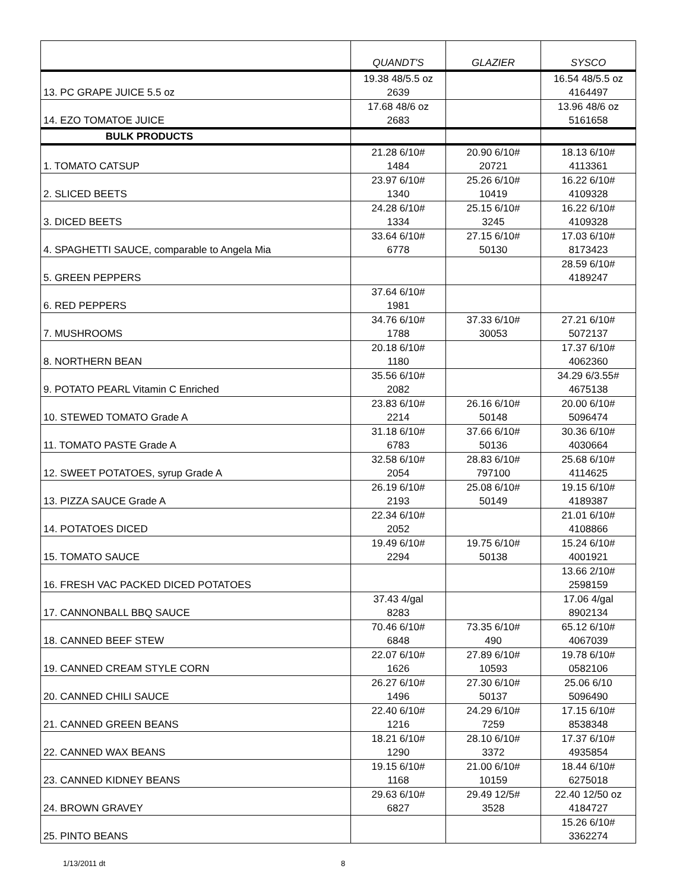| | QUANDT'S | GLAZIER | SYSCO |
| --- | --- | --- | --- |
| 13. PC GRAPE JUICE 5.5 oz | 19.38 48/5.5 oz 2639 | | 16.54 48/5.5 oz 4164497 |
| 14. EZO TOMATOE JUICE | 17.68 48/6 oz 2683 | | 13.96 48/6 oz 5161658 |
| BULK PRODUCTS | | | |
| 1. TOMATO CATSUP | 21.28 6/10# 1484 | 20.90 6/10# 20721 | 18.13 6/10# 4113361 |
| 2. SLICED BEETS | 23.97 6/10# 1340 | 25.26 6/10# 10419 | 16.22 6/10# 4109328 |
| 3. DICED BEETS | 24.28 6/10# 1334 | 25.15 6/10# 3245 | 16.22 6/10# 4109328 |
| 4. SPAGHETTI SAUCE, comparable to Angela Mia | 33.64 6/10# 6778 | 27.15 6/10# 50130 | 17.03 6/10# 8173423 |
| 5. GREEN PEPPERS | | | 28.59 6/10# 4189247 |
| 6. RED PEPPERS | 37.64 6/10# 1981 | | |
| 7. MUSHROOMS | 34.76 6/10# 1788 | 37.33 6/10# 30053 | 27.21 6/10# 5072137 |
| 8. NORTHERN BEAN | 20.18 6/10# 1180 | | 17.37 6/10# 4062360 |
| 9. POTATO PEARL Vitamin C Enriched | 35.56 6/10# 2082 | | 34.29 6/3.55# 4675138 |
| 10. STEWED TOMATO Grade A | 23.83 6/10# 2214 | 26.16 6/10# 50148 | 20.00 6/10# 5096474 |
| 11. TOMATO PASTE Grade A | 31.18 6/10# 6783 | 37.66 6/10# 50136 | 30.36 6/10# 4030664 |
| 12. SWEET POTATOES, syrup Grade A | 32.58 6/10# 2054 | 28.83 6/10# 797100 | 25.68 6/10# 4114625 |
| 13. PIZZA SAUCE Grade A | 26.19 6/10# 2193 | 25.08 6/10# 50149 | 19.15 6/10# 4189387 |
| 14. POTATOES DICED | 22.34 6/10# 2052 | | 21.01 6/10# 4108866 |
| 15. TOMATO SAUCE | 19.49 6/10# 2294 | 19.75 6/10# 50138 | 15.24 6/10# 4001921 |
| 16. FRESH VAC PACKED DICED POTATOES | | | 13.66 2/10# 2598159 |
| 17. CANNONBALL BBQ SAUCE | 37.43 4/gal 8283 | | 17.06 4/gal 8902134 |
| 18. CANNED BEEF STEW | 70.46 6/10# 6848 | 73.35 6/10# 490 | 65.12 6/10# 4067039 |
| 19. CANNED CREAM STYLE CORN | 22.07 6/10# 1626 | 27.89 6/10# 10593 | 19.78 6/10# 0582106 |
| 20. CANNED CHILI SAUCE | 26.27 6/10# 1496 | 27.30 6/10# 50137 | 25.06 6/10 5096490 |
| 21. CANNED GREEN BEANS | 22.40 6/10# 1216 | 24.29 6/10# 7259 | 17.15 6/10# 8538348 |
| 22. CANNED WAX BEANS | 18.21 6/10# 1290 | 28.10 6/10# 3372 | 17.37 6/10# 4935854 |
| 23. CANNED KIDNEY BEANS | 19.15 6/10# 1168 | 21.00 6/10# 10159 | 18.44 6/10# 6275018 |
| 24. BROWN GRAVEY | 29.63 6/10# 6827 | 29.49 12/5# 3528 | 22.40 12/50 oz 4184727 |
| 25. PINTO BEANS | | | 15.26 6/10# 3362274 |
1/13/2011 dt 8